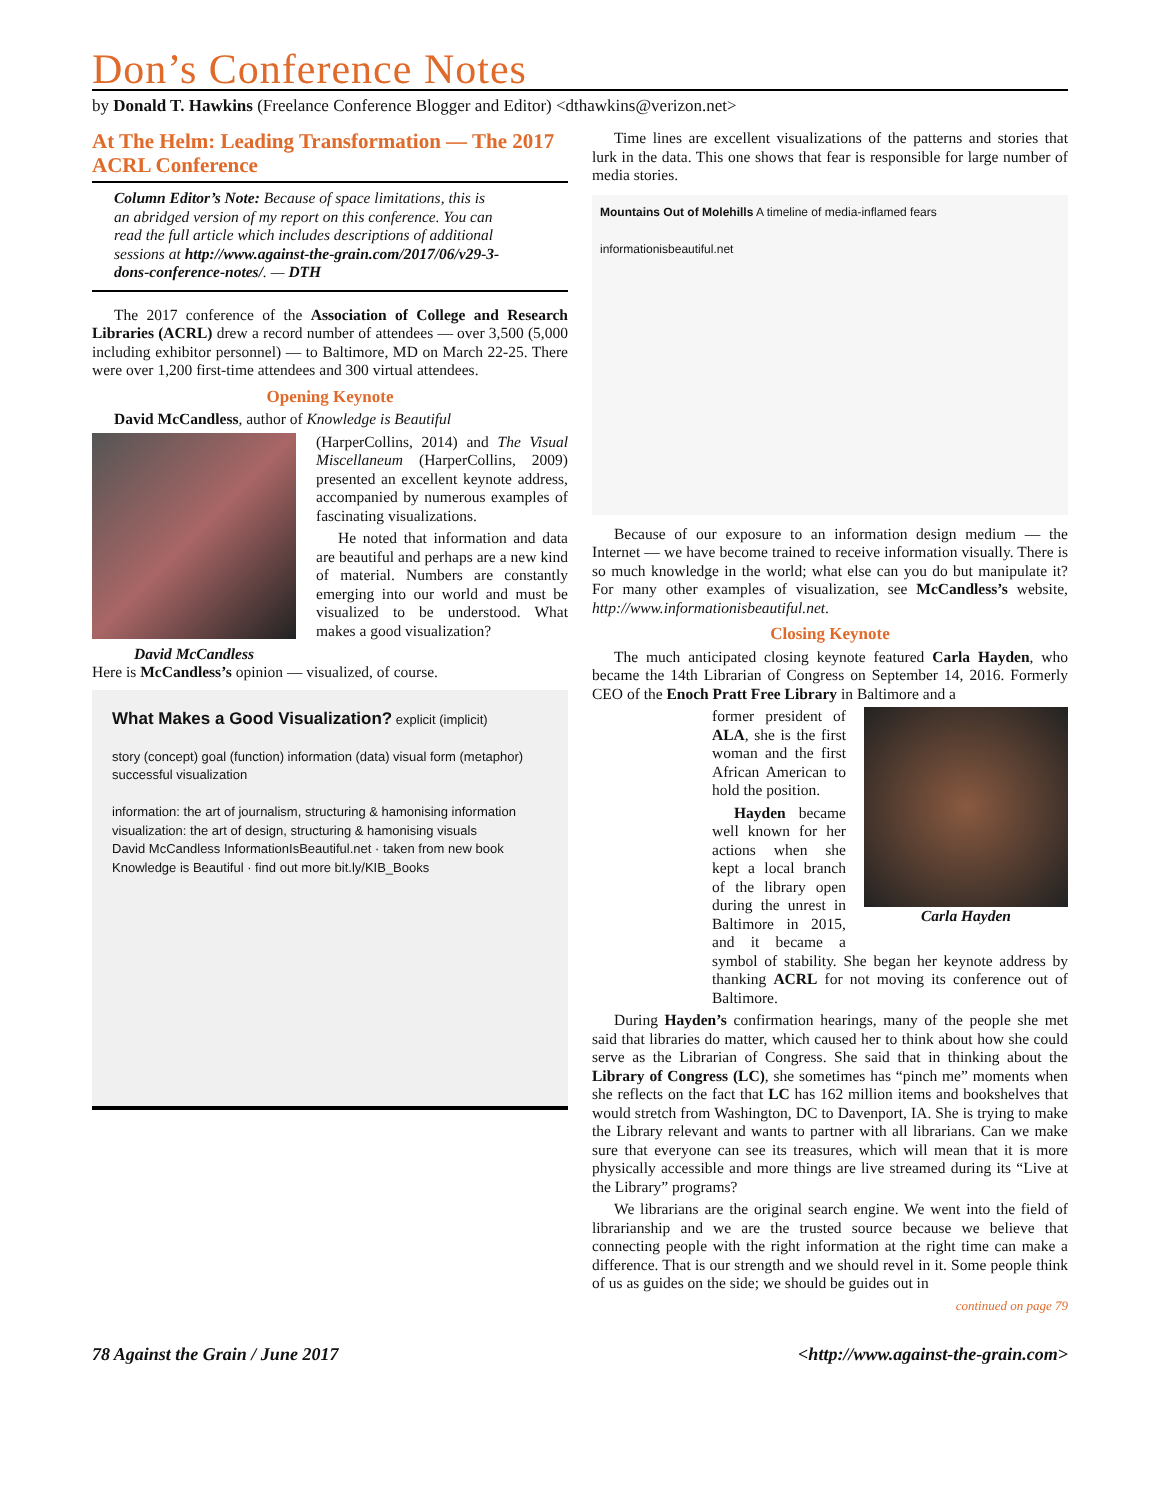Don’s Conference Notes
by Donald T. Hawkins (Freelance Conference Blogger and Editor) <dthawkins@verizon.net>
At The Helm: Leading Transformation — The 2017 ACRL Conference
Column Editor’s Note: Because of space limitations, this is an abridged version of my report on this conference. You can read the full article which includes descriptions of additional sessions at http://www.against-the-grain.com/2017/06/v29-3-dons-conference-notes/. — DTH
The 2017 conference of the Association of College and Research Libraries (ACRL) drew a record number of attendees — over 3,500 (5,000 including exhibitor personnel) — to Baltimore, MD on March 22-25. There were over 1,200 first-time attendees and 300 virtual attendees.
Opening Keynote
David McCandless, author of Knowledge is Beautiful
(HarperCollins, 2014) and The Visual Miscellaneum (HarperCollins, 2009) presented an excellent keynote address, accompanied by numerous examples of fascinating visualizations.
He noted that information and data are beautiful and perhaps are a new kind of material. Numbers are constantly emerging into our world and must be visualized to be understood. What makes a good visualization?
David McCandless
Here is McCandless’s opinion — visualized, of course.
What Makes a Good Visualization? explicit (implicit)
story (concept) goal (function) information (data) visual form (metaphor) successful visualization
information: the art of journalism, structuring & hamonising information
visualization: the art of design, structuring & hamonising visuals
David McCandless InformationIsBeautiful.net · taken from new book Knowledge is Beautiful · find out more bit.ly/KIB_Books
Time lines are excellent visualizations of the patterns and stories that lurk in the data. This one shows that fear is responsible for large number of media stories.
Mountains Out of Molehills A timeline of media-inflamed fears
informationisbeautiful.net
Because of our exposure to an information design medium — the Internet — we have become trained to receive information visually. There is so much knowledge in the world; what else can you do but manipulate it? For many other examples of visualization, see McCandless’s website, http://www.informationisbeautiful.net.
Closing Keynote
The much anticipated closing keynote featured Carla Hayden, who became the 14th Librarian of Congress on September 14, 2016. Formerly CEO of the Enoch Pratt Free Library in Baltimore and a
Carla Hayden
former president of ALA, she is the first woman and the first African American to hold the position.
Hayden became well known for her actions when she kept a local branch of the library open during the unrest in Baltimore in 2015, and it became a symbol of stability. She began her keynote address by thanking ACRL for not moving its conference out of Baltimore.
During Hayden’s confirmation hearings, many of the people she met said that libraries do matter, which caused her to think about how she could serve as the Librarian of Congress. She said that in thinking about the Library of Congress (LC), she sometimes has “pinch me” moments when she reflects on the fact that LC has 162 million items and bookshelves that would stretch from Washington, DC to Davenport, IA. She is trying to make the Library relevant and wants to partner with all librarians. Can we make sure that everyone can see its treasures, which will mean that it is more physically accessible and more things are live streamed during its “Live at the Library” programs?
We librarians are the original search engine. We went into the field of librarianship and we are the trusted source because we believe that connecting people with the right information at the right time can make a difference. That is our strength and we should revel in it. Some people think of us as guides on the side; we should be guides out in
continued on page 79
78 Against the Grain / June 2017 <http://www.against-the-grain.com>